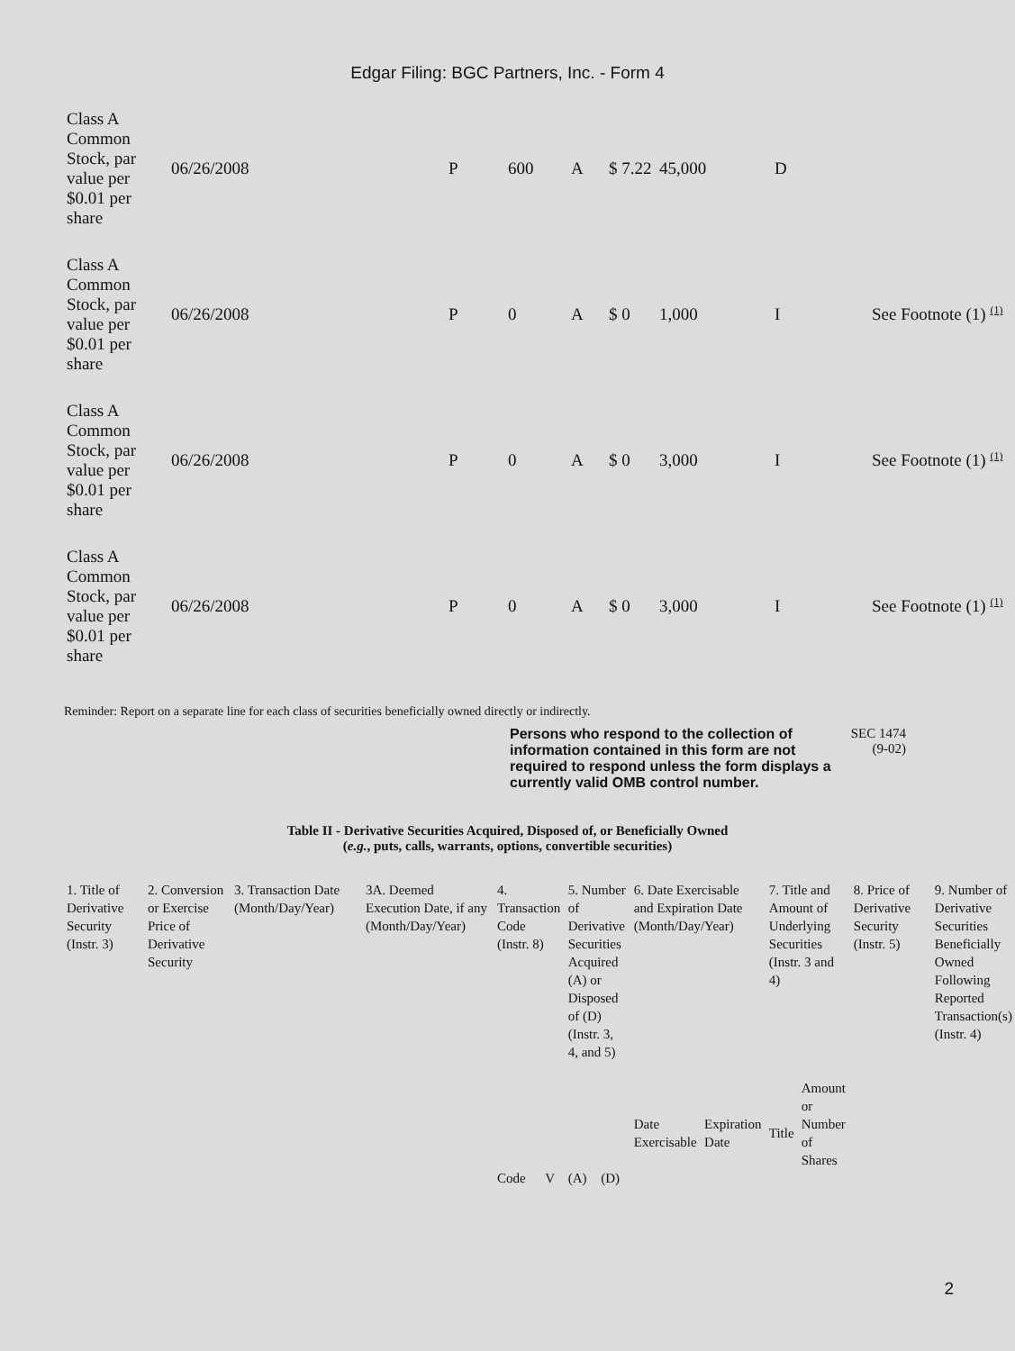Edgar Filing: BGC Partners, Inc. - Form 4
| Class A Common Stock, par value per $0.01 per share | 06/26/2008 | P | 600 | A | $ 7.22 | 45,000 | D | |
| Class A Common Stock, par value per $0.01 per share | 06/26/2008 | P | 0 | A | $ 0 | 1,000 | I | See Footnote (1) (1) |
| Class A Common Stock, par value per $0.01 per share | 06/26/2008 | P | 0 | A | $ 0 | 3,000 | I | See Footnote (1) (1) |
| Class A Common Stock, par value per $0.01 per share | 06/26/2008 | P | 0 | A | $ 0 | 3,000 | I | See Footnote (1) (1) |
Reminder: Report on a separate line for each class of securities beneficially owned directly or indirectly.
Persons who respond to the collection of information contained in this form are not required to respond unless the form displays a currently valid OMB control number.
SEC 1474
(9-02)
Table II - Derivative Securities Acquired, Disposed of, or Beneficially Owned
(e.g., puts, calls, warrants, options, convertible securities)
| 1. Title of Derivative Security (Instr. 3) | 2. Conversion or Exercise Price of Derivative Security | 3. Transaction Date (Month/Day/Year) | 3A. Deemed Execution Date, if any (Month/Day/Year) | 4. Transaction Code (Instr. 8) | | 5. Number of Derivative Securities Acquired (A) or Disposed of (D) (Instr. 3, 4, and 5) | | 6. Date Exercisable and Expiration Date (Month/Day/Year) | | 7. Title and Amount of Underlying Securities (Instr. 3 and 4) | | 8. Price of Derivative Security (Instr. 5) | 9. Number of Derivative Securities Beneficially Owned Following Reported Transaction(s) (Instr. 4) |
| | | | | | | | | Date Exercisable | Expiration Date | Title | Amount or Number of Shares | | |
| | | | | Code | V | (A) | (D) | | | | | | |
2